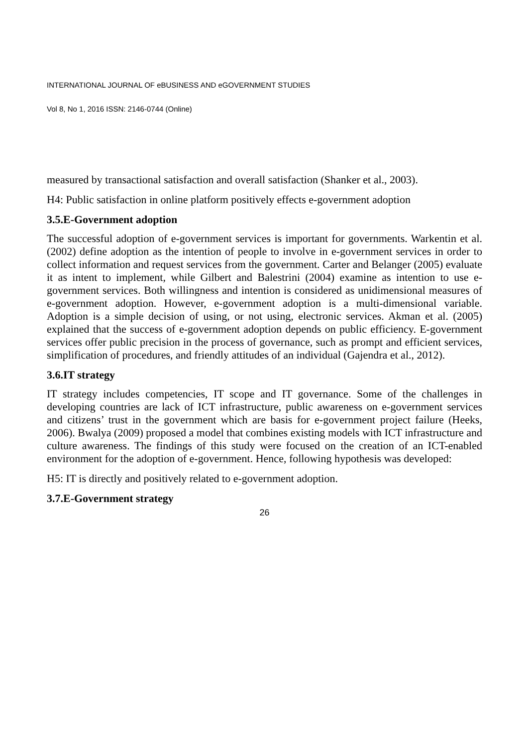INTERNATIONAL JOURNAL OF eBUSINESS AND eGOVERNMENT STUDIES
Vol 8, No 1, 2016 ISSN: 2146-0744 (Online)
measured by transactional satisfaction and overall satisfaction (Shanker et al., 2003).
H4: Public satisfaction in online platform positively effects e-government adoption
3.5.E-Government adoption
The successful adoption of e-government services is important for governments. Warkentin et al. (2002) define adoption as the intention of people to involve in e-government services in order to collect information and request services from the government. Carter and Belanger (2005) evaluate it as intent to implement, while Gilbert and Balestrini (2004) examine as intention to use e-government services. Both willingness and intention is considered as unidimensional measures of e-government adoption. However, e-government adoption is a multi-dimensional variable. Adoption is a simple decision of using, or not using, electronic services. Akman et al. (2005) explained that the success of e-government adoption depends on public efficiency. E-government services offer public precision in the process of governance, such as prompt and efficient services, simplification of procedures, and friendly attitudes of an individual (Gajendra et al., 2012).
3.6.IT strategy
IT strategy includes competencies, IT scope and IT governance. Some of the challenges in developing countries are lack of ICT infrastructure, public awareness on e-government services and citizens’ trust in the government which are basis for e-government project failure (Heeks, 2006). Bwalya (2009) proposed a model that combines existing models with ICT infrastructure and culture awareness. The findings of this study were focused on the creation of an ICT-enabled environment for the adoption of e-government. Hence, following hypothesis was developed:
H5: IT is directly and positively related to e-government adoption.
3.7.E-Government strategy
26